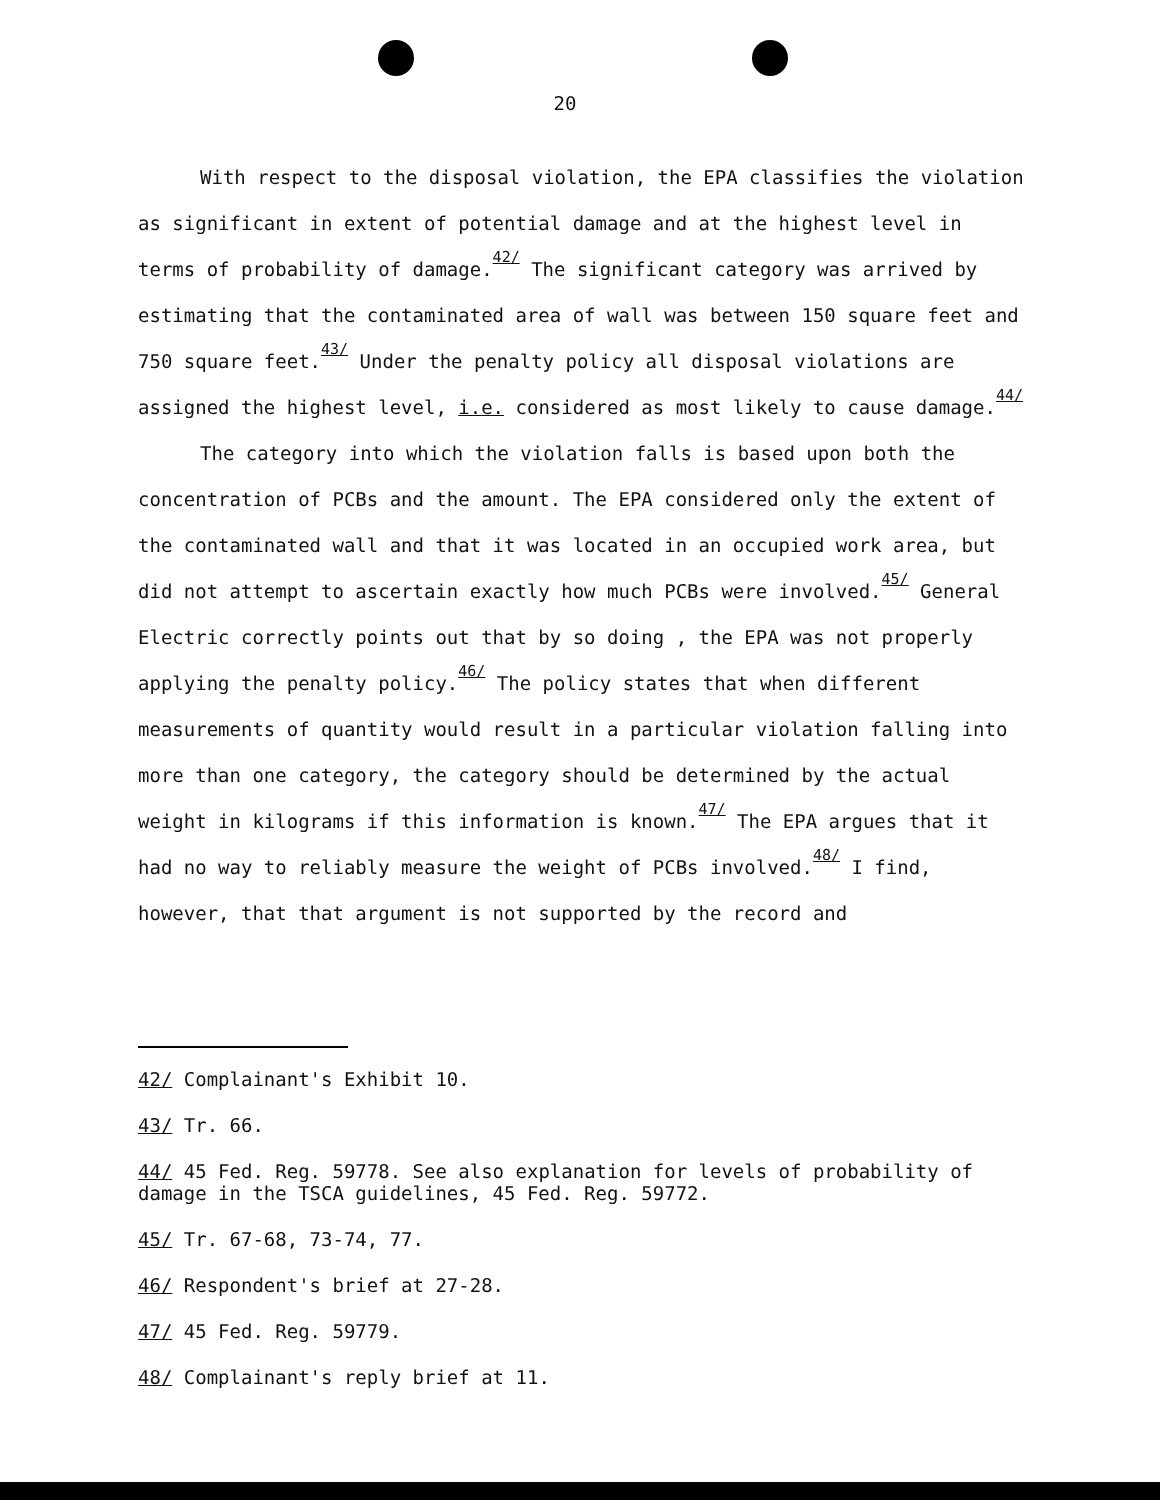20
With respect to the disposal violation, the EPA classifies the violation as significant in extent of potential damage and at the highest level in terms of probability of damage.<sup>42/</sup> The significant category was arrived by estimating that the contaminated area of wall was between 150 square feet and 750 square feet.<sup>43/</sup> Under the penalty policy all disposal violations are assigned the highest level, i.e. considered as most likely to cause damage.<sup>44/</sup>
The category into which the violation falls is based upon both the concentration of PCBs and the amount. The EPA considered only the extent of the contaminated wall and that it was located in an occupied work area, but did not attempt to ascertain exactly how much PCBs were involved.<sup>45/</sup> General Electric correctly points out that by so doing , the EPA was not properly applying the penalty policy.<sup>46/</sup> The policy states that when different measurements of quantity would result in a particular violation falling into more than one category, the category should be determined by the actual weight in kilograms if this information is known.<sup>47/</sup> The EPA argues that it had no way to reliably measure the weight of PCBs involved.<sup>48/</sup> I find, however, that that argument is not supported by the record and
42/ Complainant's Exhibit 10.
43/ Tr. 66.
44/ 45 Fed. Reg. 59778. See also explanation for levels of probability of damage in the TSCA guidelines, 45 Fed. Reg. 59772.
45/ Tr. 67-68, 73-74, 77.
46/ Respondent's brief at 27-28.
47/ 45 Fed. Reg. 59779.
48/ Complainant's reply brief at 11.